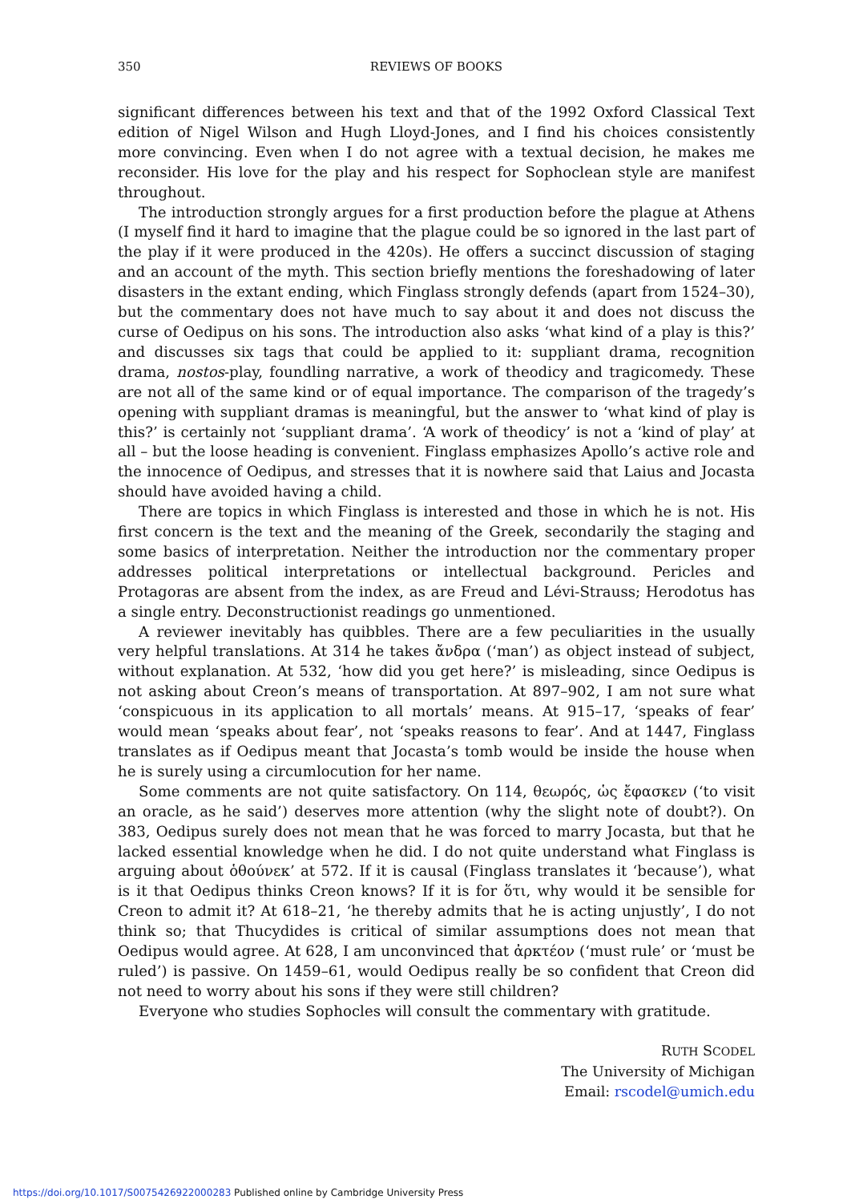350 REVIEWS OF BOOKS
significant differences between his text and that of the 1992 Oxford Classical Text edition of Nigel Wilson and Hugh Lloyd-Jones, and I find his choices consistently more convincing. Even when I do not agree with a textual decision, he makes me reconsider. His love for the play and his respect for Sophoclean style are manifest throughout.
The introduction strongly argues for a first production before the plague at Athens (I myself find it hard to imagine that the plague could be so ignored in the last part of the play if it were produced in the 420s). He offers a succinct discussion of staging and an account of the myth. This section briefly mentions the foreshadowing of later disasters in the extant ending, which Finglass strongly defends (apart from 1524–30), but the commentary does not have much to say about it and does not discuss the curse of Oedipus on his sons. The introduction also asks ‘what kind of a play is this?’ and discusses six tags that could be applied to it: suppliant drama, recognition drama, nostos-play, foundling narrative, a work of theodicy and tragicomedy. These are not all of the same kind or of equal importance. The comparison of the tragedy’s opening with suppliant dramas is meaningful, but the answer to ‘what kind of play is this?’ is certainly not ‘suppliant drama’. ‘A work of theodicy’ is not a ‘kind of play’ at all – but the loose heading is convenient. Finglass emphasizes Apollo’s active role and the innocence of Oedipus, and stresses that it is nowhere said that Laius and Jocasta should have avoided having a child.
There are topics in which Finglass is interested and those in which he is not. His first concern is the text and the meaning of the Greek, secondarily the staging and some basics of interpretation. Neither the introduction nor the commentary proper addresses political interpretations or intellectual background. Pericles and Protagoras are absent from the index, as are Freud and Lévi-Strauss; Herodotus has a single entry. Deconstructionist readings go unmentioned.
A reviewer inevitably has quibbles. There are a few peculiarities in the usually very helpful translations. At 314 he takes ἄνδρα (‘man’) as object instead of subject, without explanation. At 532, ‘how did you get here?’ is misleading, since Oedipus is not asking about Creon’s means of transportation. At 897–902, I am not sure what ‘conspicuous in its application to all mortals’ means. At 915–17, ‘speaks of fear’ would mean ‘speaks about fear’, not ‘speaks reasons to fear’. And at 1447, Finglass translates as if Oedipus meant that Jocasta’s tomb would be inside the house when he is surely using a circumlocution for her name.
Some comments are not quite satisfactory. On 114, θεωρός, ὡς ἔφασκεν (‘to visit an oracle, as he said’) deserves more attention (why the slight note of doubt?). On 383, Oedipus surely does not mean that he was forced to marry Jocasta, but that he lacked essential knowledge when he did. I do not quite understand what Finglass is arguing about ὁθούνεκ’ at 572. If it is causal (Finglass translates it ‘because’), what is it that Oedipus thinks Creon knows? If it is for ὅτι, why would it be sensible for Creon to admit it? At 618–21, ‘he thereby admits that he is acting unjustly’, I do not think so; that Thucydides is critical of similar assumptions does not mean that Oedipus would agree. At 628, I am unconvinced that ἀρκτέον (‘must rule’ or ‘must be ruled’) is passive. On 1459–61, would Oedipus really be so confident that Creon did not need to worry about his sons if they were still children?
Everyone who studies Sophocles will consult the commentary with gratitude.
RUTH SCODEL
The University of Michigan
Email: rscodel@umich.edu
https://doi.org/10.1017/S0075426922000283 Published online by Cambridge University Press